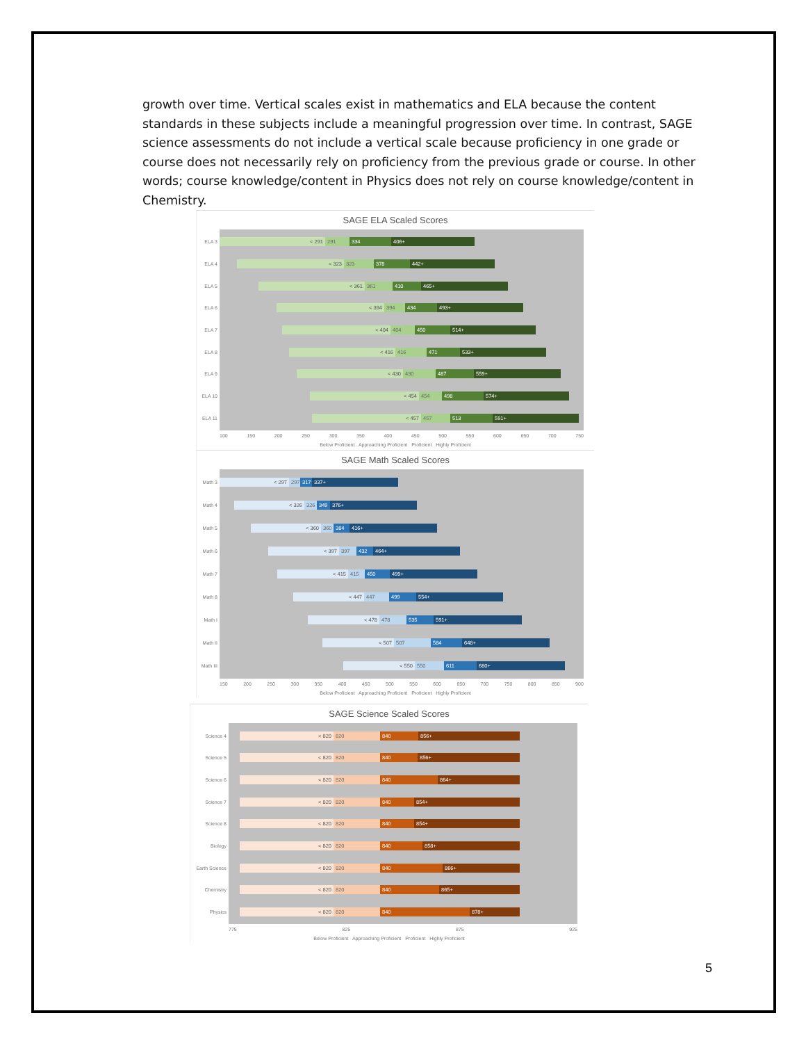growth over time. Vertical scales exist in mathematics and ELA because the content standards in these subjects include a meaningful progression over time. In contrast, SAGE science assessments do not include a vertical scale because proficiency in one grade or course does not necessarily rely on proficiency from the previous grade or course. In other words; course knowledge/content in Physics does not rely on course knowledge/content in Chemistry.
SAGE ELA Scaled Scores
ELA 3
< 291 291 334 406+
ELA 4
< 323 323 378 442+
ELA 5
< 361 361 410 465+
ELA 6
< 394 394 434 493+
ELA 7
< 404 404 450 514+
ELA 8
< 416 416 471 533+
ELA 9
< 430 430 487 559+
ELA 10
< 454 454 498 574+
ELA 11
< 457 457 513 591+
100 150 200 250 300 350 400 450 500 550 600 650 700 750
Below Proficient Approaching Proficient Proficient Highly Proficient
SAGE Math Scaled Scores
Math 3
< 297 297 317 337+
Math 4
< 326 326 349 376+
Math 5
< 360 360 384 416+
Math 6
< 397 397 432 464+
Math 7
< 415 415 450 499+
Math 8
< 447 447 499 554+
Math I
< 478 478 535 591+
Math II
< 507 507 584 648+
Math III
< 550 550 611 680+
150 200 250 300 350 400 450 500 550 600 650 700 750 800 850 900
Below Proficient Approaching Proficient Proficient Highly Proficient
SAGE Science Scaled Scores
Science 4
< 820 820 840 856+
Science 5
< 820 820 840 856+
Science 6
< 820 820 840 864+
Science 7
< 820 820 840 854+
Science 8
< 820 820 840 854+
Biology
< 820 820 840 858+
Earth Science
< 820 820 840 866+
Chemistry
< 820 820 840 865+
Physics
< 820 820 840 878+
775 825 875 925
Below Proficient Approaching Proficient Proficient Highly Proficient
5